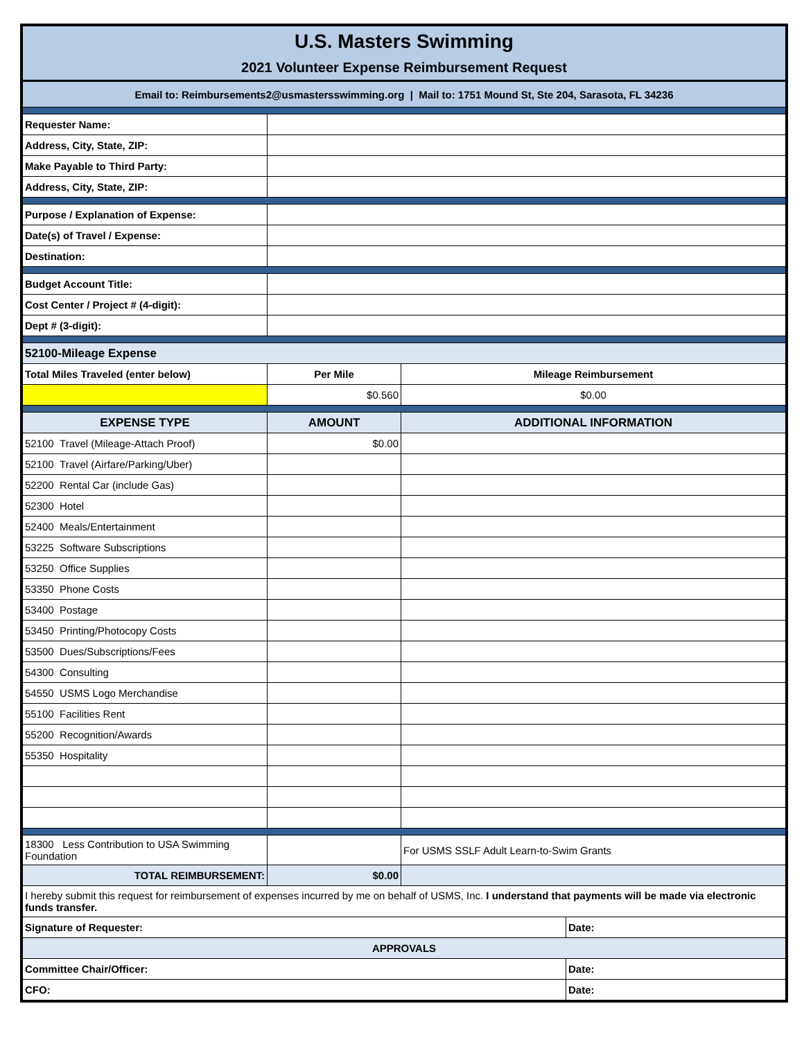| U.S. Masters Swimming 2021 Volunteer Expense Reimbursement Request | | | |
| Email to: Reimbursements2@usmastersswimming.org / Mail to: 1751 Mound St, Ste 204, Sarasota, FL 34236 | | | |
| Requester Name: | | | |
| Address, City, State, ZIP: | | | |
| Make Payable to Third Party: | | | |
| Address, City, State, ZIP: | | | |
| Purpose / Explanation of Expense: | | | |
| Date(s) of Travel / Expense: | | | |
| Destination: | | | |
| Budget Account Title: | | | |
| Cost Center / Project # (4-digit): | | | |
| Dept # (3-digit): | | | |
| 52100-Mileage Expense | | | |
| Total Miles Traveled (enter below) | Per Mile | Mileage Reimbursement | |
| | $0.560 | $0.00 | |
| EXPENSE TYPE | AMOUNT | ADDITIONAL INFORMATION | |
| 52100 Travel (Mileage-Attach Proof) | $0.00 | | |
| 52100 Travel (Airfare/Parking/Uber) | | | |
| 52200 Rental Car (include Gas) | | | |
| 52300 Hotel | | | |
| 52400 Meals/Entertainment | | | |
| 53225 Software Subscriptions | | | |
| 53250 Office Supplies | | | |
| 53350 Phone Costs | | | |
| 53400 Postage | | | |
| 53450 Printing/Photocopy Costs | | | |
| 53500 Dues/Subscriptions/Fees | | | |
| 54300 Consulting | | | |
| 54550 USMS Logo Merchandise | | | |
| 55100 Facilities Rent | | | |
| 55200 Recognition/Awards | | | |
| 55350 Hospitality | | | |
| 18300 Less Contribution to USA Swimming Foundation | | For USMS SSLF Adult Learn-to-Swim Grants | |
| TOTAL REIMBURSEMENT: | $0.00 | | |
| I hereby submit this request for reimbursement of expenses incurred by me on behalf of USMS, Inc. I understand that payments will be made via electronic funds transfer. | | | |
| Signature of Requester: | | | Date: |
| APPROVALS | | | |
| Committee Chair/Officer: | | | Date: |
| CFO: | | | Date: |